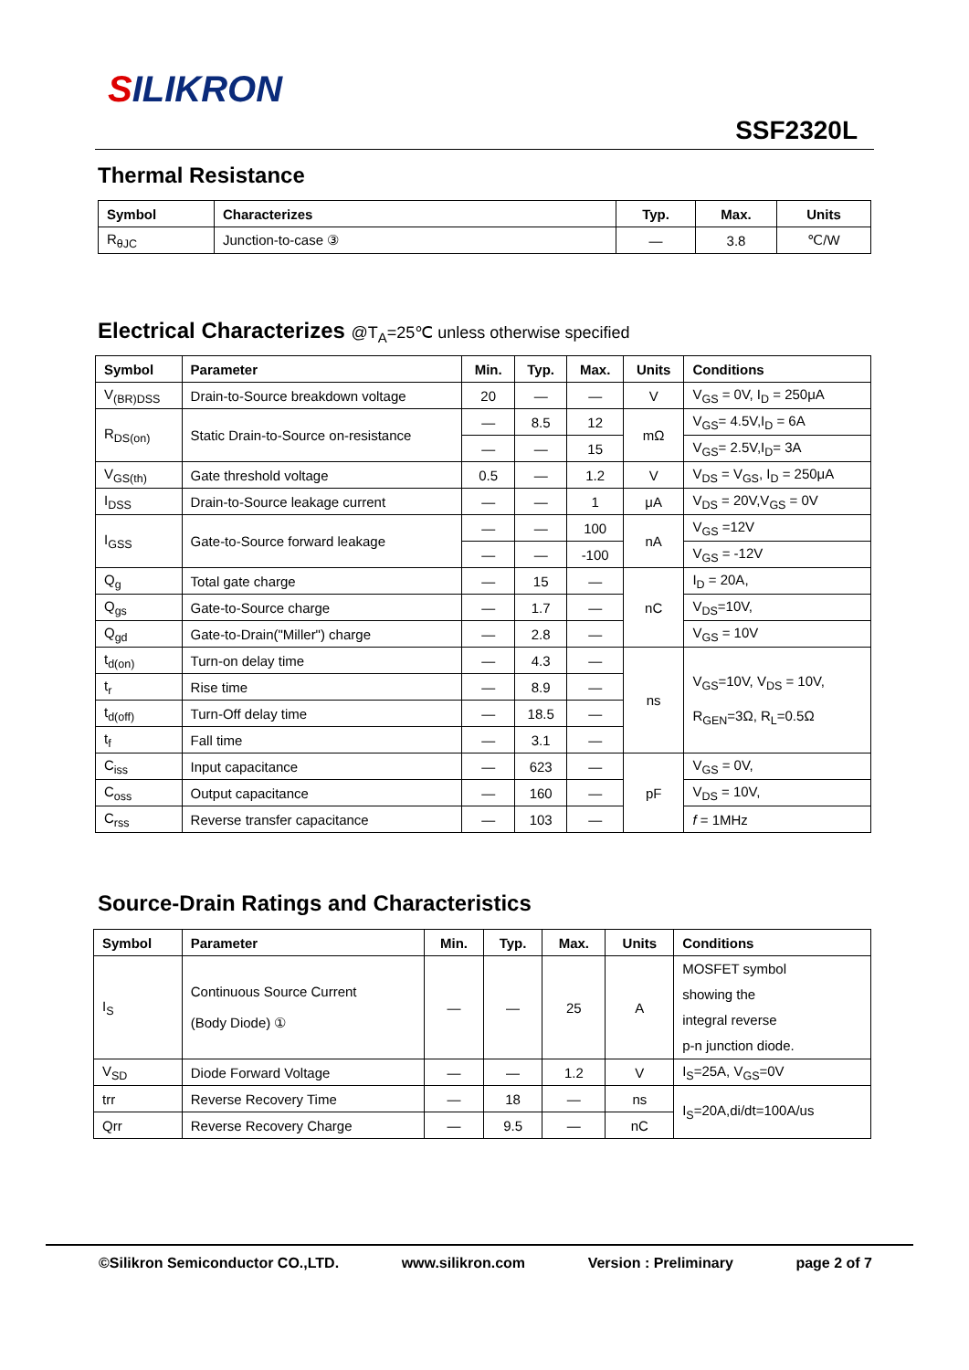SILIKRON
SSF2320L
Thermal Resistance
| Symbol | Characterizes | Typ. | Max. | Units |
| --- | --- | --- | --- | --- |
| R<sub>θJC</sub> | Junction-to-case ③ | — | 3.8 | ℃/W |
Electrical Characterizes @T<sub>A</sub>=25℃ unless otherwise specified
| Symbol | Parameter | Min. | Typ. | Max. | Units | Conditions |
| --- | --- | --- | --- | --- | --- | --- |
| V<sub>(BR)DSS</sub> | Drain-to-Source breakdown voltage | 20 | — | — | V | V<sub>GS</sub> = 0V, I<sub>D</sub> = 250μA |
| R<sub>DS(on)</sub> | Static Drain-to-Source on-resistance | — | 8.5 | 12 | mΩ | V<sub>GS</sub>= 4.5V,I<sub>D</sub> = 6A |
| | | — | — | 15 | | V<sub>GS</sub>= 2.5V,I<sub>D</sub>= 3A |
| V<sub>GS(th)</sub> | Gate threshold voltage | 0.5 | — | 1.2 | V | V<sub>DS</sub> = V<sub>GS</sub>, I<sub>D</sub> = 250μA |
| I<sub>DSS</sub> | Drain-to-Source leakage current | — | — | 1 | μA | V<sub>DS</sub> = 20V,V<sub>GS</sub> = 0V |
| I<sub>GSS</sub> | Gate-to-Source forward leakage | — | — | 100 | nA | V<sub>GS</sub> =12V |
| | | — | — | -100 | | V<sub>GS</sub> = -12V |
| Q<sub>g</sub> | Total gate charge | — | 15 | — | nC | I<sub>D</sub> = 20A, |
| Q<sub>gs</sub> | Gate-to-Source charge | — | 1.7 | — | | V<sub>DS</sub>=10V, |
| Q<sub>gd</sub> | Gate-to-Drain("Miller") charge | — | 2.8 | — | | V<sub>GS</sub> = 10V |
| t<sub>d(on)</sub> | Turn-on delay time | — | 4.3 | — | ns | V<sub>GS</sub>=10V, V<sub>DS</sub> = 10V, R<sub>GEN</sub>=3Ω, R<sub>L</sub>=0.5Ω |
| t<sub>r</sub> | Rise time | — | 8.9 | — | | |
| t<sub>d(off)</sub> | Turn-Off delay time | — | 18.5 | — | | |
| t<sub>f</sub> | Fall time | — | 3.1 | — | | |
| C<sub>iss</sub> | Input capacitance | — | 623 | — | pF | V<sub>GS</sub> = 0V, |
| C<sub>oss</sub> | Output capacitance | — | 160 | — | | V<sub>DS</sub> = 10V, |
| C<sub>rss</sub> | Reverse transfer capacitance | — | 103 | — | | f = 1MHz |
Source-Drain Ratings and Characteristics
| Symbol | Parameter | Min. | Typ. | Max. | Units | Conditions |
| --- | --- | --- | --- | --- | --- | --- |
| I<sub>S</sub> | Continuous Source Current (Body Diode) ① | — | — | 25 | A | MOSFET symbol showing the integral reverse p-n junction diode. |
| V<sub>SD</sub> | Diode Forward Voltage | — | — | 1.2 | V | I<sub>S</sub>=25A, V<sub>GS</sub>=0V |
| trr | Reverse Recovery Time | — | 18 | — | ns | I<sub>S</sub>=20A,di/dt=100A/us |
| Qrr | Reverse Recovery Charge | — | 9.5 | — | nC | |
©Silikron Semiconductor CO.,LTD. www.silikron.com Version : Preliminary page 2 of 7